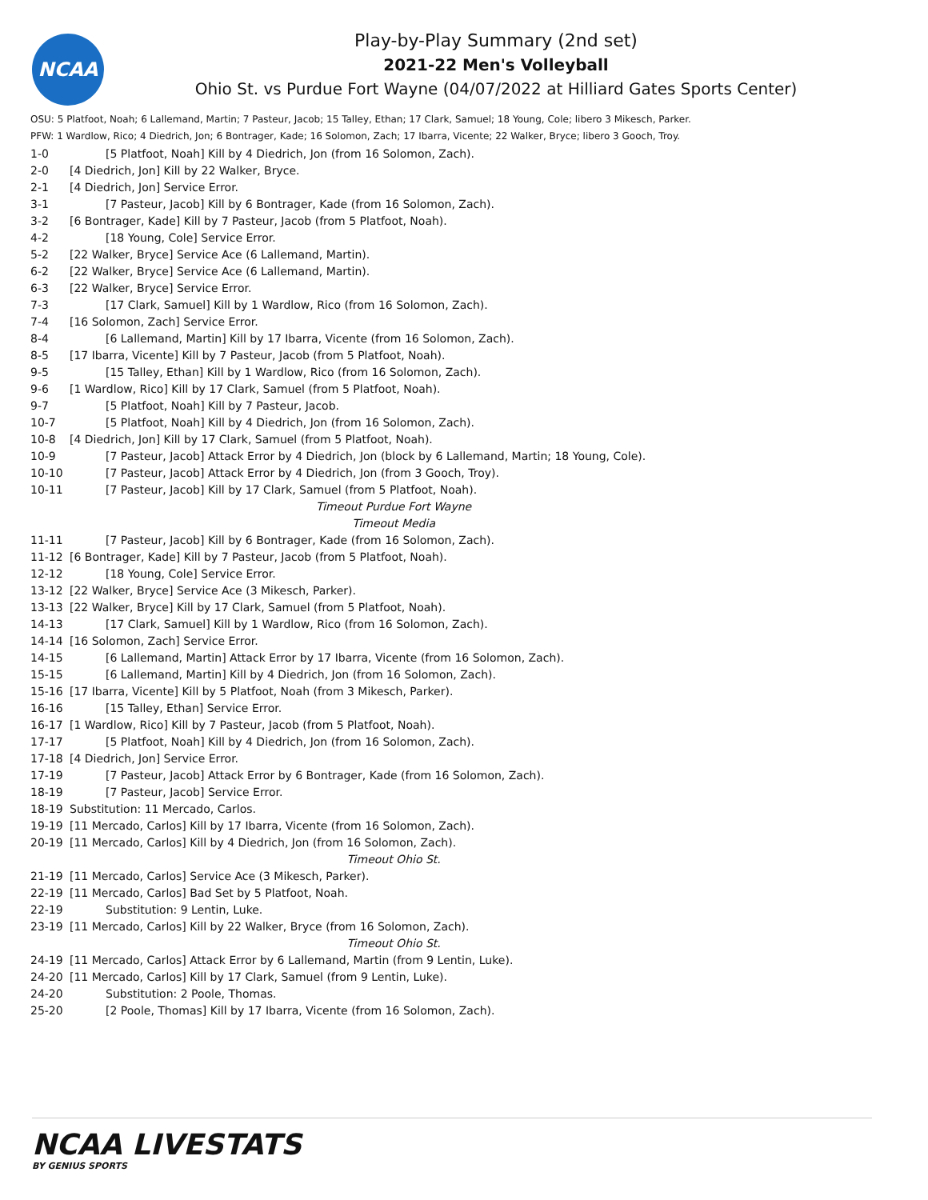NCAA
Play-by-Play Summary (2nd set)
2021-22 Men's Volleyball
Ohio St. vs Purdue Fort Wayne (04/07/2022 at Hilliard Gates Sports Center)
OSU: 5 Platfoot, Noah; 6 Lallemand, Martin; 7 Pasteur, Jacob; 15 Talley, Ethan; 17 Clark, Samuel; 18 Young, Cole; libero 3 Mikesch, Parker.
PFW: 1 Wardlow, Rico; 4 Diedrich, Jon; 6 Bontrager, Kade; 16 Solomon, Zach; 17 Ibarra, Vicente; 22 Walker, Bryce; libero 3 Gooch, Troy.
| 1-0 | [5 Platfoot, Noah] Kill by 4 Diedrich, Jon (from 16 Solomon, Zach). |
| 2-0 | [4 Diedrich, Jon] Kill by 22 Walker, Bryce. |
| 2-1 | [4 Diedrich, Jon] Service Error. |
| 3-1 | [7 Pasteur, Jacob] Kill by 6 Bontrager, Kade (from 16 Solomon, Zach). |
| 3-2 | [6 Bontrager, Kade] Kill by 7 Pasteur, Jacob (from 5 Platfoot, Noah). |
| 4-2 | [18 Young, Cole] Service Error. |
| 5-2 | [22 Walker, Bryce] Service Ace (6 Lallemand, Martin). |
| 6-2 | [22 Walker, Bryce] Service Ace (6 Lallemand, Martin). |
| 6-3 | [22 Walker, Bryce] Service Error. |
| 7-3 | [17 Clark, Samuel] Kill by 1 Wardlow, Rico (from 16 Solomon, Zach). |
| 7-4 | [16 Solomon, Zach] Service Error. |
| 8-4 | [6 Lallemand, Martin] Kill by 17 Ibarra, Vicente (from 16 Solomon, Zach). |
| 8-5 | [17 Ibarra, Vicente] Kill by 7 Pasteur, Jacob (from 5 Platfoot, Noah). |
| 9-5 | [15 Talley, Ethan] Kill by 1 Wardlow, Rico (from 16 Solomon, Zach). |
| 9-6 | [1 Wardlow, Rico] Kill by 17 Clark, Samuel (from 5 Platfoot, Noah). |
| 9-7 | [5 Platfoot, Noah] Kill by 7 Pasteur, Jacob. |
| 10-7 | [5 Platfoot, Noah] Kill by 4 Diedrich, Jon (from 16 Solomon, Zach). |
| 10-8 | [4 Diedrich, Jon] Kill by 17 Clark, Samuel (from 5 Platfoot, Noah). |
| 10-9 | [7 Pasteur, Jacob] Attack Error by 4 Diedrich, Jon (block by 6 Lallemand, Martin; 18 Young, Cole). |
| 10-10 | [7 Pasteur, Jacob] Attack Error by 4 Diedrich, Jon (from 3 Gooch, Troy). |
| 10-11 | [7 Pasteur, Jacob] Kill by 17 Clark, Samuel (from 5 Platfoot, Noah). |
| | Timeout Purdue Fort Wayne |
| | Timeout Media |
| 11-11 | [7 Pasteur, Jacob] Kill by 6 Bontrager, Kade (from 16 Solomon, Zach). |
| 11-12 | [6 Bontrager, Kade] Kill by 7 Pasteur, Jacob (from 5 Platfoot, Noah). |
| 12-12 | [18 Young, Cole] Service Error. |
| 13-12 | [22 Walker, Bryce] Service Ace (3 Mikesch, Parker). |
| 13-13 | [22 Walker, Bryce] Kill by 17 Clark, Samuel (from 5 Platfoot, Noah). |
| 14-13 | [17 Clark, Samuel] Kill by 1 Wardlow, Rico (from 16 Solomon, Zach). |
| 14-14 | [16 Solomon, Zach] Service Error. |
| 14-15 | [6 Lallemand, Martin] Attack Error by 17 Ibarra, Vicente (from 16 Solomon, Zach). |
| 15-15 | [6 Lallemand, Martin] Kill by 4 Diedrich, Jon (from 16 Solomon, Zach). |
| 15-16 | [17 Ibarra, Vicente] Kill by 5 Platfoot, Noah (from 3 Mikesch, Parker). |
| 16-16 | [15 Talley, Ethan] Service Error. |
| 16-17 | [1 Wardlow, Rico] Kill by 7 Pasteur, Jacob (from 5 Platfoot, Noah). |
| 17-17 | [5 Platfoot, Noah] Kill by 4 Diedrich, Jon (from 16 Solomon, Zach). |
| 17-18 | [4 Diedrich, Jon] Service Error. |
| 17-19 | [7 Pasteur, Jacob] Attack Error by 6 Bontrager, Kade (from 16 Solomon, Zach). |
| 18-19 | [7 Pasteur, Jacob] Service Error. |
| 18-19 | Substitution: 11 Mercado, Carlos. |
| 19-19 | [11 Mercado, Carlos] Kill by 17 Ibarra, Vicente (from 16 Solomon, Zach). |
| 20-19 | [11 Mercado, Carlos] Kill by 4 Diedrich, Jon (from 16 Solomon, Zach). |
| | Timeout Ohio St. |
| 21-19 | [11 Mercado, Carlos] Service Ace (3 Mikesch, Parker). |
| 22-19 | [11 Mercado, Carlos] Bad Set by 5 Platfoot, Noah. |
| 22-19 | Substitution: 9 Lentin, Luke. |
| 23-19 | [11 Mercado, Carlos] Kill by 22 Walker, Bryce (from 16 Solomon, Zach). |
| | Timeout Ohio St. |
| 24-19 | [11 Mercado, Carlos] Attack Error by 6 Lallemand, Martin (from 9 Lentin, Luke). |
| 24-20 | [11 Mercado, Carlos] Kill by 17 Clark, Samuel (from 9 Lentin, Luke). |
| 24-20 | Substitution: 2 Poole, Thomas. |
| 25-20 | [2 Poole, Thomas] Kill by 17 Ibarra, Vicente (from 16 Solomon, Zach). |
NCAA LIVESTATS
BY GENIUS SPORTS